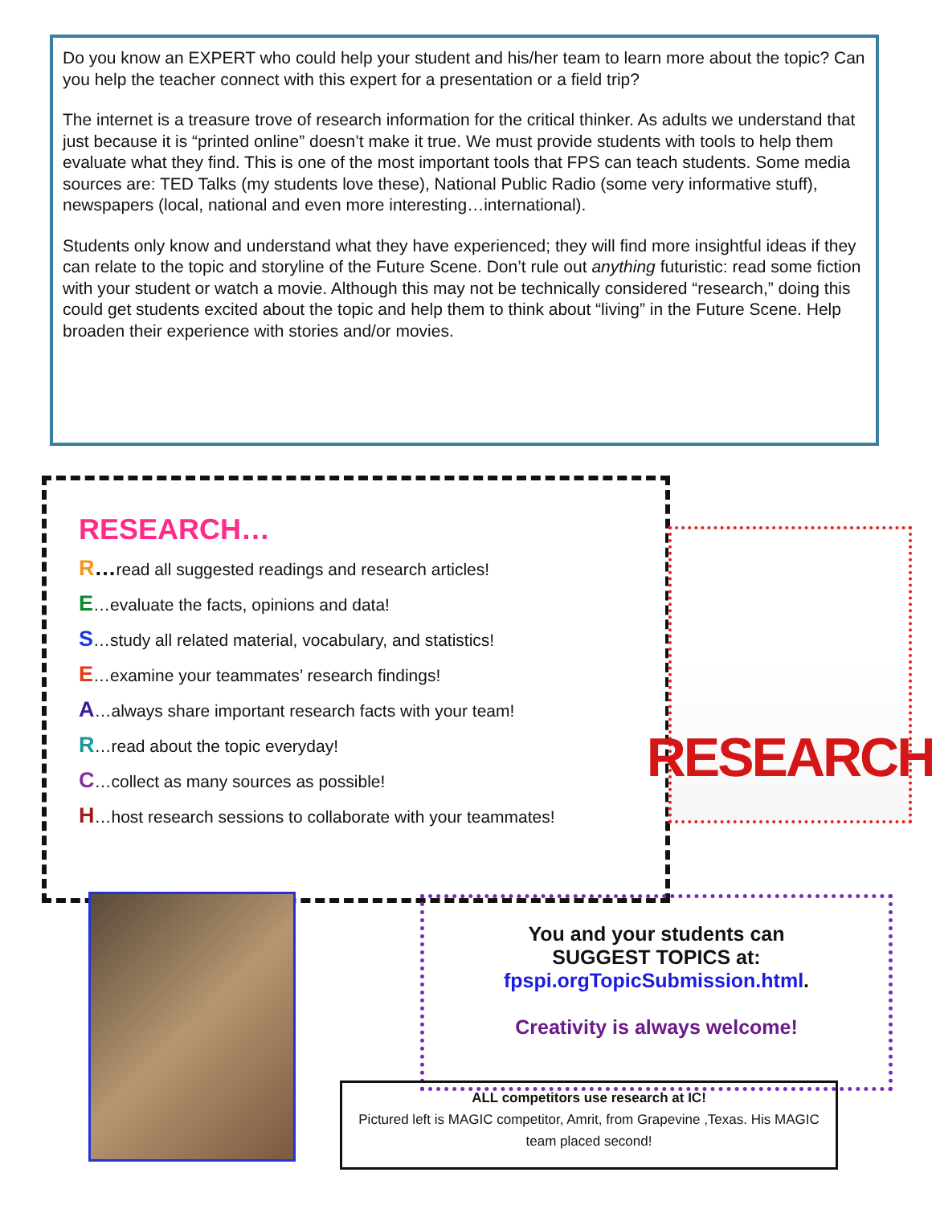Do you know an EXPERT who could help your student and his/her team to learn more about the topic? Can you help the teacher connect with this expert for a presentation or a field trip?
The internet is a treasure trove of research information for the critical thinker. As adults we understand that just because it is “printed online” doesn’t make it true. We must provide students with tools to help them evaluate what they find. This is one of the most important tools that FPS can teach students. Some media sources are: TED Talks (my students love these), National Public Radio (some very informative stuff), newspapers (local, national and even more interesting…international).
Students only know and understand what they have experienced; they will find more insightful ideas if they can relate to the topic and storyline of the Future Scene. Don’t rule out anything futuristic: read some fiction with your student or watch a movie. Although this may not be technically considered “research,” doing this could get students excited about the topic and help them to think about “living” in the Future Scene. Help broaden their experience with stories and/or movies.
RESEARCH…
R…read all suggested readings and research articles!
E…evaluate the facts, opinions and data!
S…study all related material, vocabulary, and statistics!
E…examine your teammates’ research findings!
A…always share important research facts with your team!
R…read about the topic everyday!
C…collect as many sources as possible!
H…host research sessions to collaborate with your teammates!
RESEARCH
You and your students can
SUGGEST TOPICS at:
fpspi.orgTopicSubmission.html.
Creativity is always welcome!
ALL competitors use research at IC!
Pictured left is MAGIC competitor, Amrit, from Grapevine ,Texas. His MAGIC team placed second!